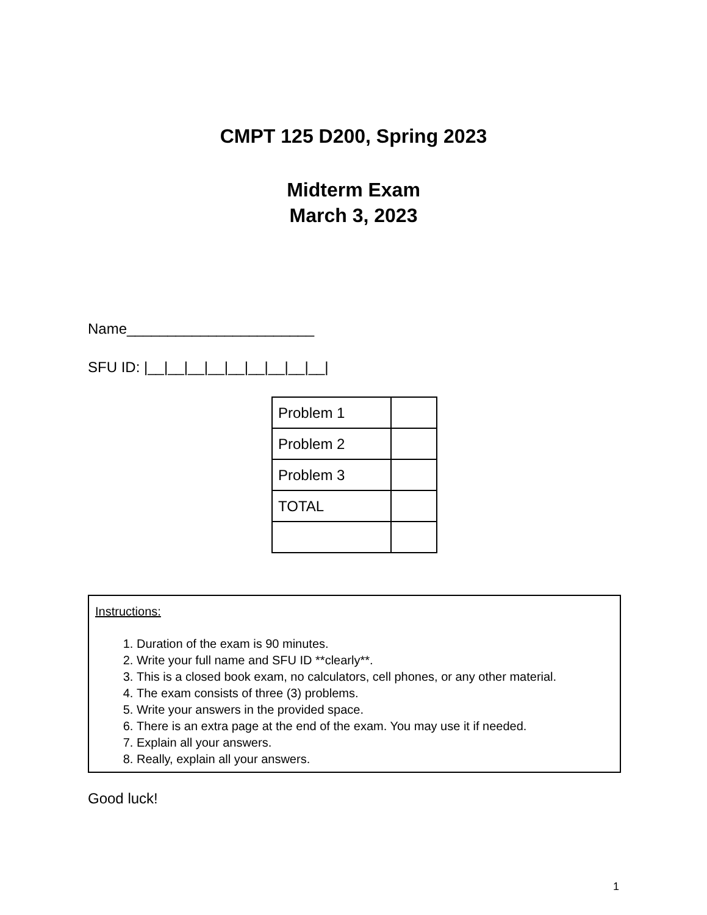CMPT 125 D200, Spring 2023
Midterm Exam
March 3, 2023
Name_______________________
SFU ID: |__|__|__|__|__|__|__|__|__|
| Problem 1 | |
| Problem 2 | |
| Problem 3 | |
| TOTAL | |
Instructions:
1. Duration of the exam is 90 minutes.
2. Write your full name and SFU ID **clearly**.
3. This is a closed book exam, no calculators, cell phones, or any other material.
4. The exam consists of three (3) problems.
5. Write your answers in the provided space.
6. There is an extra page at the end of the exam. You may use it if needed.
7. Explain all your answers.
8. Really, explain all your answers.
Good luck!
1